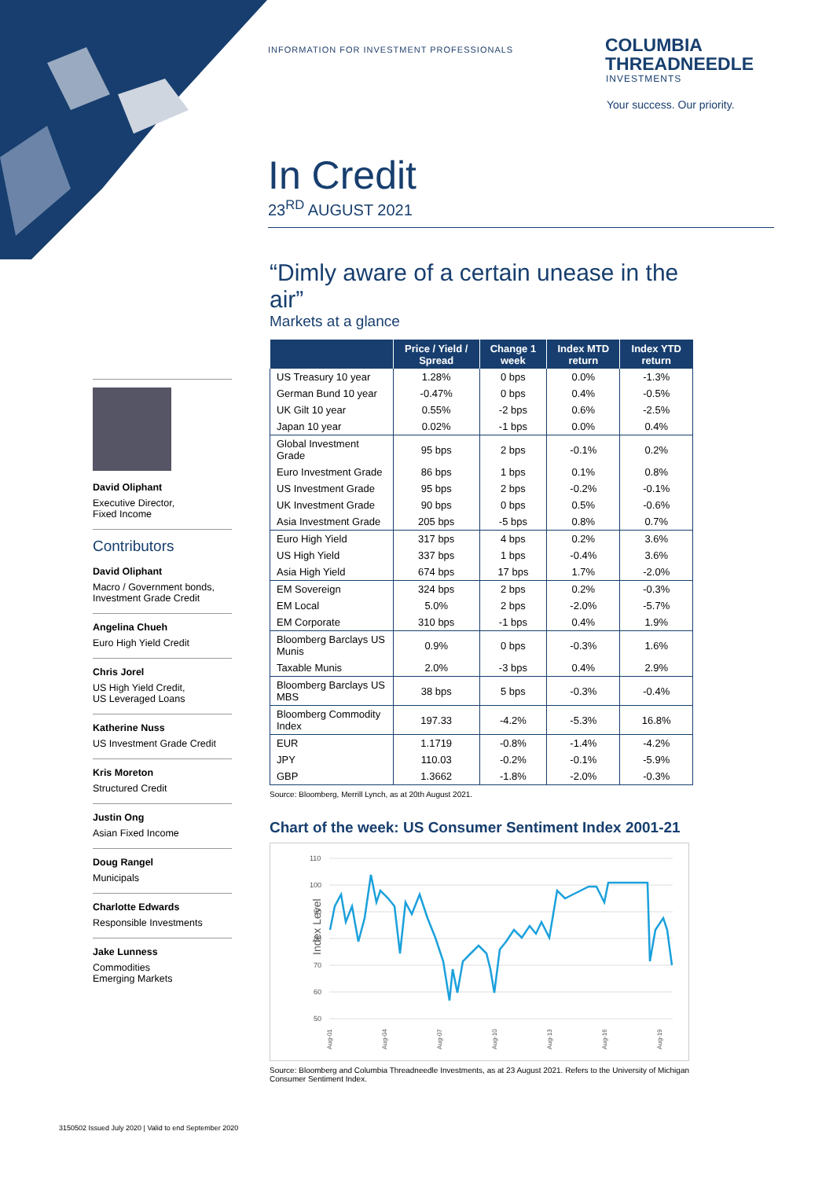INFORMATION FOR INVESTMENT PROFESSIONALS
COLUMBIA
THREADNEEDLE
INVESTMENTS
Your success. Our priority.
In Credit
23<sup>RD</sup> AUGUST 2021
“Dimly aware of a certain unease in the air”
Markets at a glance
| | Price / Yield / Spread | Change 1 week | Index MTD return | Index YTD return |
| --- | --- | --- | --- | --- |
| US Treasury 10 year | 1.28% | 0 bps | 0.0% | -1.3% |
| German Bund 10 year | -0.47% | 0 bps | 0.4% | -0.5% |
| UK Gilt 10 year | 0.55% | -2 bps | 0.6% | -2.5% |
| Japan 10 year | 0.02% | -1 bps | 0.0% | 0.4% |
| Global Investment Grade | 95 bps | 2 bps | -0.1% | 0.2% |
| Euro Investment Grade | 86 bps | 1 bps | 0.1% | 0.8% |
| US Investment Grade | 95 bps | 2 bps | -0.2% | -0.1% |
| UK Investment Grade | 90 bps | 0 bps | 0.5% | -0.6% |
| Asia Investment Grade | 205 bps | -5 bps | 0.8% | 0.7% |
| Euro High Yield | 317 bps | 4 bps | 0.2% | 3.6% |
| US High Yield | 337 bps | 1 bps | -0.4% | 3.6% |
| Asia High Yield | 674 bps | 17 bps | 1.7% | -2.0% |
| EM Sovereign | 324 bps | 2 bps | 0.2% | -0.3% |
| EM Local | 5.0% | 2 bps | -2.0% | -5.7% |
| EM Corporate | 310 bps | -1 bps | 0.4% | 1.9% |
| Bloomberg Barclays US Munis | 0.9% | 0 bps | -0.3% | 1.6% |
| Taxable Munis | 2.0% | -3 bps | 0.4% | 2.9% |
| Bloomberg Barclays US MBS | 38 bps | 5 bps | -0.3% | -0.4% |
| Bloomberg Commodity Index | 197.33 | -4.2% | -5.3% | 16.8% |
| EUR | 1.1719 | -0.8% | -1.4% | -4.2% |
| JPY | 110.03 | -0.2% | -0.1% | -5.9% |
| GBP | 1.3662 | -1.8% | -2.0% | -0.3% |
Source: Bloomberg, Merrill Lynch, as at 20th August 2021.
Chart of the week: US Consumer Sentiment Index 2001-21
Index Level
110
100
90
80
70
60
50
Aug-01
Aug-04
Aug-07
Aug-10
Aug-13
Aug-16
Aug-19
Source: Bloomberg and Columbia Threadneedle Investments, as at 23 August 2021. Refers to the University of Michigan Consumer Sentiment Index.
David Oliphant
Executive Director,
Fixed Income
Contributors
David Oliphant
Macro / Government bonds, Investment Grade Credit
Angelina Chueh
Euro High Yield Credit
Chris Jorel
US High Yield Credit,
US Leveraged Loans
Katherine Nuss
US Investment Grade Credit
Kris Moreton
Structured Credit
Justin Ong
Asian Fixed Income
Doug Rangel
Municipals
Charlotte Edwards
Responsible Investments
Jake Lunness
Commodities
Emerging Markets
3150502 Issued July 2020 | Valid to end September 2020